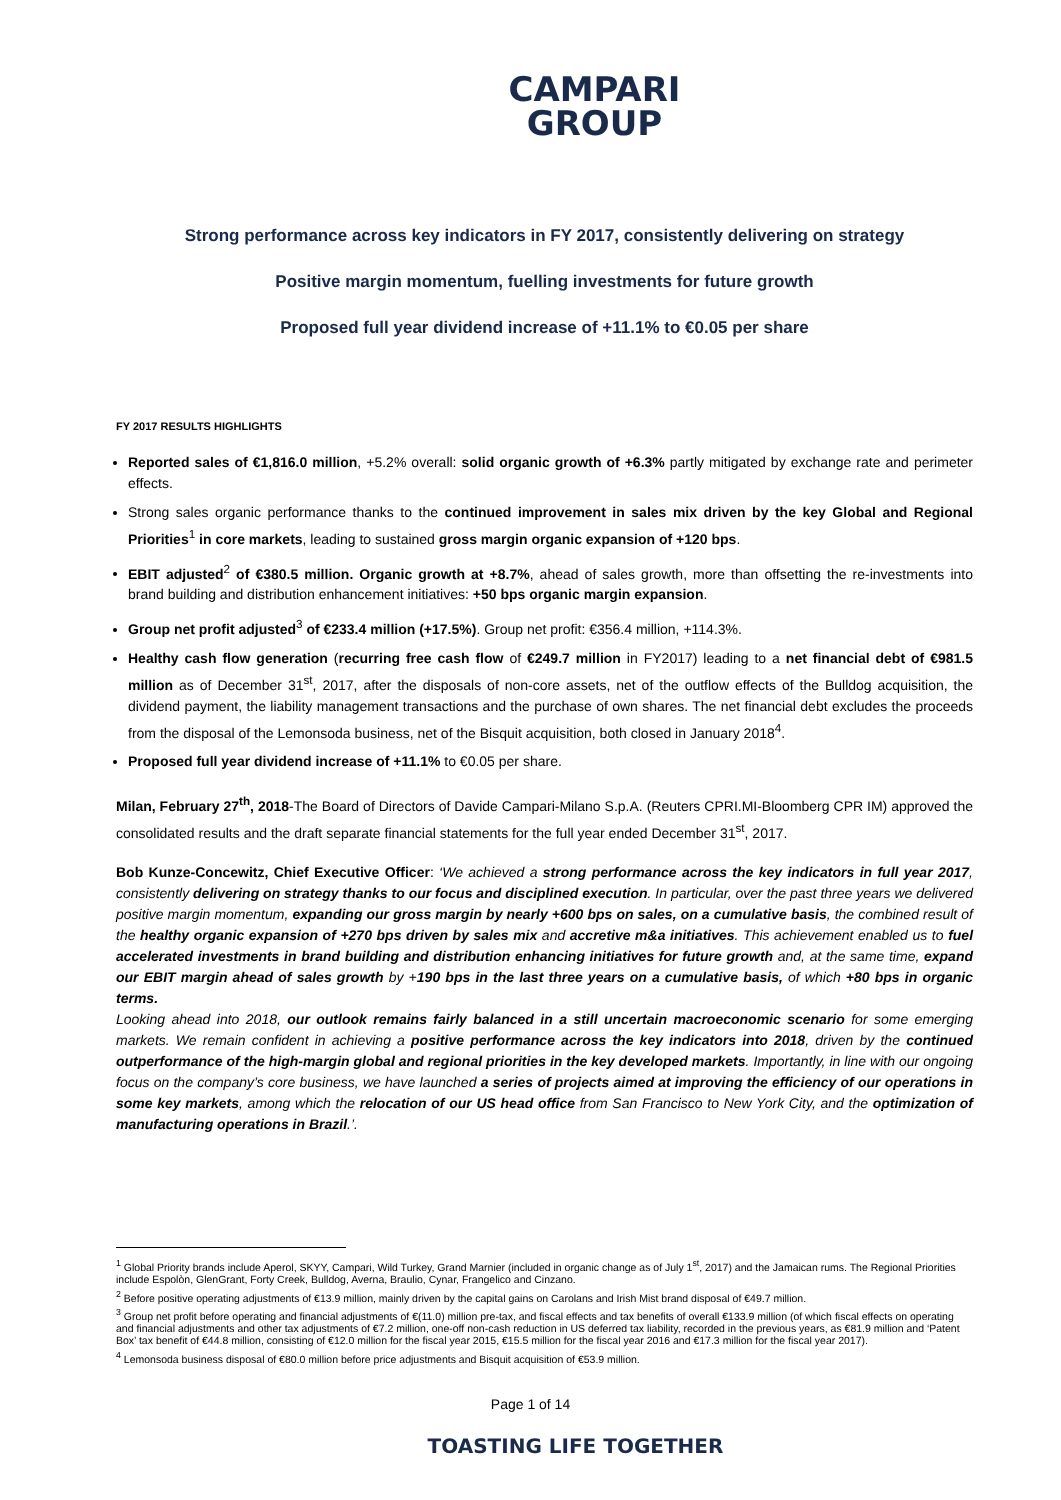CAMPARI
GROUP
Strong performance across key indicators in FY 2017, consistently delivering on strategy
Positive margin momentum, fuelling investments for future growth
Proposed full year dividend increase of +11.1% to €0.05 per share
FY 2017 RESULTS HIGHLIGHTS
Reported sales of €1,816.0 million, +5.2% overall: solid organic growth of +6.3% partly mitigated by exchange rate and perimeter effects.
Strong sales organic performance thanks to the continued improvement in sales mix driven by the key Global and Regional Priorities<sup>1</sup> in core markets, leading to sustained gross margin organic expansion of +120 bps.
EBIT adjusted<sup>2</sup> of €380.5 million. Organic growth at +8.7%, ahead of sales growth, more than offsetting the re-investments into brand building and distribution enhancement initiatives: +50 bps organic margin expansion.
Group net profit adjusted<sup>3</sup> of €233.4 million (+17.5%). Group net profit: €356.4 million, +114.3%.
Healthy cash flow generation (recurring free cash flow of €249.7 million in FY2017) leading to a net financial debt of €981.5 million as of December 31<sup>st</sup>, 2017, after the disposals of non-core assets, net of the outflow effects of the Bulldog acquisition, the dividend payment, the liability management transactions and the purchase of own shares. The net financial debt excludes the proceeds from the disposal of the Lemonsoda business, net of the Bisquit acquisition, both closed in January 2018<sup>4</sup>.
Proposed full year dividend increase of +11.1% to €0.05 per share.
Milan, February 27<sup>th</sup>, 2018-The Board of Directors of Davide Campari-Milano S.p.A. (Reuters CPRI.MI-Bloomberg CPR IM) approved the consolidated results and the draft separate financial statements for the full year ended December 31<sup>st</sup>, 2017.
Bob Kunze-Concewitz, Chief Executive Officer: ‘We achieved a strong performance across the key indicators in full year 2017, consistently delivering on strategy thanks to our focus and disciplined execution. In particular, over the past three years we delivered positive margin momentum, expanding our gross margin by nearly +600 bps on sales, on a cumulative basis, the combined result of the healthy organic expansion of +270 bps driven by sales mix and accretive m&a initiatives. This achievement enabled us to fuel accelerated investments in brand building and distribution enhancing initiatives for future growth and, at the same time, expand our EBIT margin ahead of sales growth by +190 bps in the last three years on a cumulative basis, of which +80 bps in organic terms.
Looking ahead into 2018, our outlook remains fairly balanced in a still uncertain macroeconomic scenario for some emerging markets. We remain confident in achieving a positive performance across the key indicators into 2018, driven by the continued outperformance of the high-margin global and regional priorities in the key developed markets. Importantly, in line with our ongoing focus on the company’s core business, we have launched a series of projects aimed at improving the efficiency of our operations in some key markets, among which the relocation of our US head office from San Francisco to New York City, and the optimization of manufacturing operations in Brazil.’.
<sup>1</sup> Global Priority brands include Aperol, SKYY, Campari, Wild Turkey, Grand Marnier (included in organic change as of July 1<sup>st</sup>, 2017) and the Jamaican rums. The Regional Priorities include Espolòn, GlenGrant, Forty Creek, Bulldog, Averna, Braulio, Cynar, Frangelico and Cinzano.
<sup>2</sup> Before positive operating adjustments of €13.9 million, mainly driven by the capital gains on Carolans and Irish Mist brand disposal of €49.7 million.
<sup>3</sup> Group net profit before operating and financial adjustments of €(11.0) million pre-tax, and fiscal effects and tax benefits of overall €133.9 million (of which fiscal effects on operating and financial adjustments and other tax adjustments of €7.2 million, one-off non-cash reduction in US deferred tax liability, recorded in the previous years, as €81.9 million and ‘Patent Box’ tax benefit of €44.8 million, consisting of €12.0 million for the fiscal year 2015, €15.5 million for the fiscal year 2016 and €17.3 million for the fiscal year 2017).
<sup>4</sup> Lemonsoda business disposal of €80.0 million before price adjustments and Bisquit acquisition of €53.9 million.
Page 1 of 14
TOASTING LIFE TOGETHER